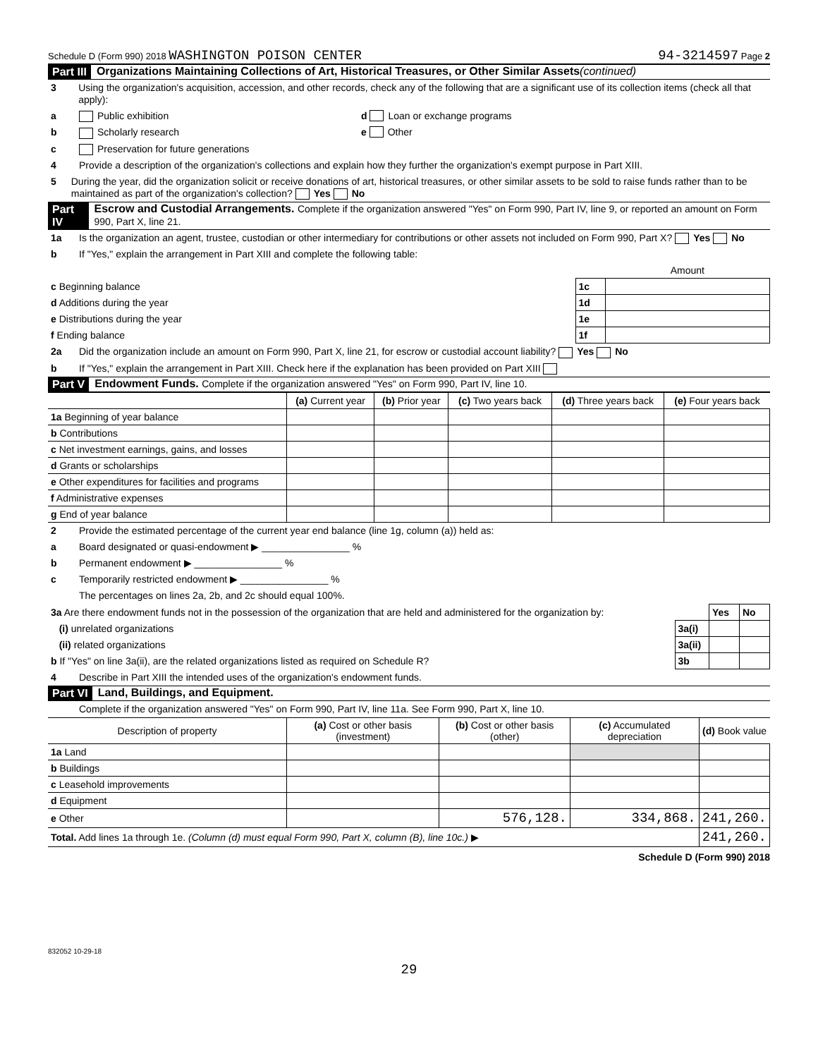Schedule D (Form 990) 2018 WASHINGTON POISON CENTER 94-3214597 Page 2
Part III Organizations Maintaining Collections of Art, Historical Treasures, or Other Similar Assets (continued)
3 Using the organization's acquisition, accession, and other records, check any of the following that are a significant use of its collection items (check all that apply):
a Public exhibition d Loan or exchange programs
b Scholarly research e Other
c Preservation for future generations
4 Provide a description of the organization's collections and explain how they further the organization's exempt purpose in Part XIII.
5 During the year, did the organization solicit or receive donations of art, historical treasures, or other similar assets to be sold to raise funds rather than to be maintained as part of the organization's collection? Yes No
Part IV Escrow and Custodial Arrangements. Complete if the organization answered "Yes" on Form 990, Part IV, line 9, or reported an amount on Form 990, Part X, line 21.
1a Is the organization an agent, trustee, custodian or other intermediary for contributions or other assets not included on Form 990, Part X? Yes No
b If "Yes," explain the arrangement in Part XIII and complete the following table:
| | | Amount |
| c Beginning balance | 1c | |
| d Additions during the year | 1d | |
| e Distributions during the year | 1e | |
| f Ending balance | 1f | |
2a Did the organization include an amount on Form 990, Part X, line 21, for escrow or custodial account liability? Yes No
b If "Yes," explain the arrangement in Part XIII. Check here if the explanation has been provided on Part XIII
Part V Endowment Funds. Complete if the organization answered "Yes" on Form 990, Part IV, line 10.
| | (a) Current year | (b) Prior year | (c) Two years back | (d) Three years back | (e) Four years back |
| --- | --- | --- | --- | --- | --- |
| 1a Beginning of year balance | | | | | |
| b Contributions | | | | | |
| c Net investment earnings, gains, and losses | | | | | |
| d Grants or scholarships | | | | | |
| e Other expenditures for facilities and programs | | | | | |
| f Administrative expenses | | | | | |
| g End of year balance | | | | | |
2 Provide the estimated percentage of the current year end balance (line 1g, column (a)) held as:
a Board designated or quasi-endowment ▶ ________________ %
b Permanent endowment ▶ ________________ %
c Temporarily restricted endowment ▶ ________________ %
The percentages on lines 2a, 2b, and 2c should equal 100%.
| 3a Are there endowment funds not in the possession of the organization that are held and administered for the organization by: | | Yes | No |
| (i) unrelated organizations | 3a(i) | | |
| (ii) related organizations | 3a(ii) | | |
| b If "Yes" on line 3a(ii), are the related organizations listed as required on Schedule R? | 3b | | |
4 Describe in Part XIII the intended uses of the organization's endowment funds.
Part VI Land, Buildings, and Equipment.
Complete if the organization answered "Yes" on Form 990, Part IV, line 11a. See Form 990, Part X, line 10.
| Description of property | (a) Cost or other basis (investment) | (b) Cost or other basis (other) | (c) Accumulated depreciation | (d) Book value |
| --- | --- | --- | --- | --- |
| 1a Land | | | | |
| b Buildings | | | | |
| c Leasehold improvements | | | | |
| d Equipment | | | | |
| e Other | | 576,128. | 334,868. | 241,260. |
| Total. Add lines 1a through 1e. (Column (d) must equal Form 990, Part X, column (B), line 10c.) ▶ | | | | 241,260. |
Schedule D (Form 990) 2018
832052 10-29-18
29